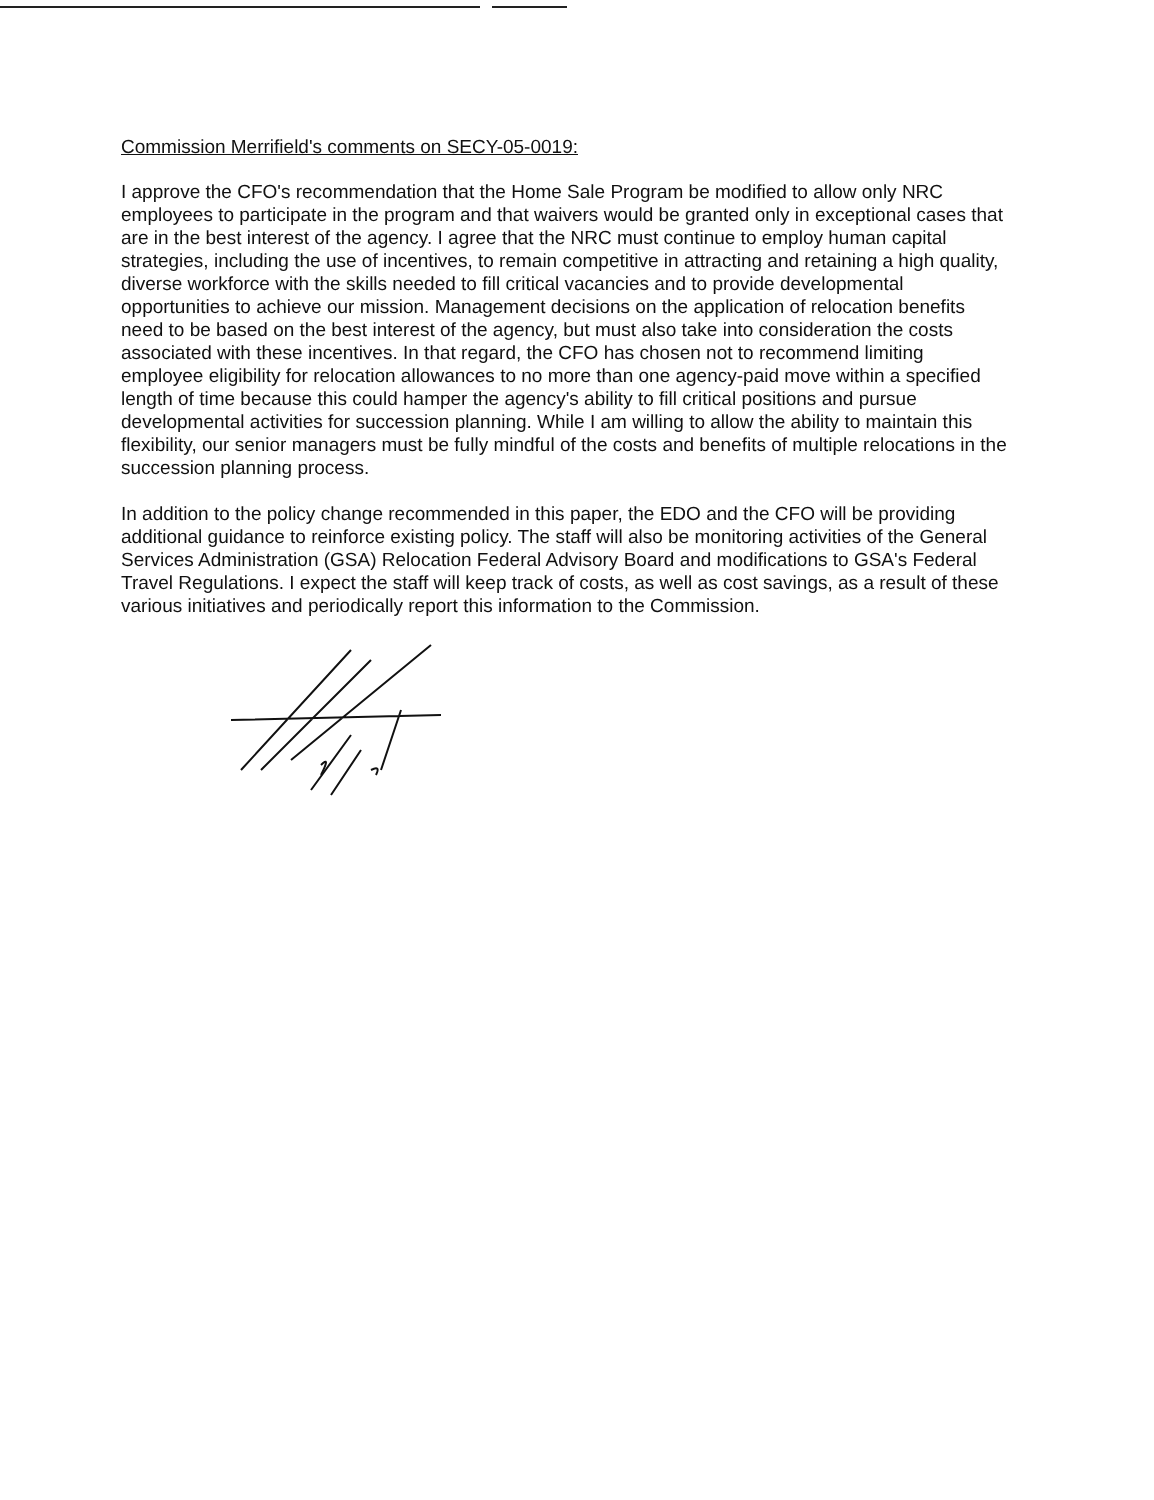Commission Merrifield's comments on SECY-05-0019:
I approve the CFO's recommendation that the Home Sale Program be modified to allow only NRC employees to participate in the program and that waivers would be granted only in exceptional cases that are in the best interest of the agency. I agree that the NRC must continue to employ human capital strategies, including the use of incentives, to remain competitive in attracting and retaining a high quality, diverse workforce with the skills needed to fill critical vacancies and to provide developmental opportunities to achieve our mission. Management decisions on the application of relocation benefits need to be based on the best interest of the agency, but must also take into consideration the costs associated with these incentives. In that regard, the CFO has chosen not to recommend limiting employee eligibility for relocation allowances to no more than one agency-paid move within a specified length of time because this could hamper the agency's ability to fill critical positions and pursue developmental activities for succession planning. While I am willing to allow the ability to maintain this flexibility, our senior managers must be fully mindful of the costs and benefits of multiple relocations in the succession planning process.
In addition to the policy change recommended in this paper, the EDO and the CFO will be providing additional guidance to reinforce existing policy. The staff will also be monitoring activities of the General Services Administration (GSA) Relocation Federal Advisory Board and modifications to GSA's Federal Travel Regulations. I expect the staff will keep track of costs, as well as cost savings, as a result of these various initiatives and periodically report this information to the Commission.